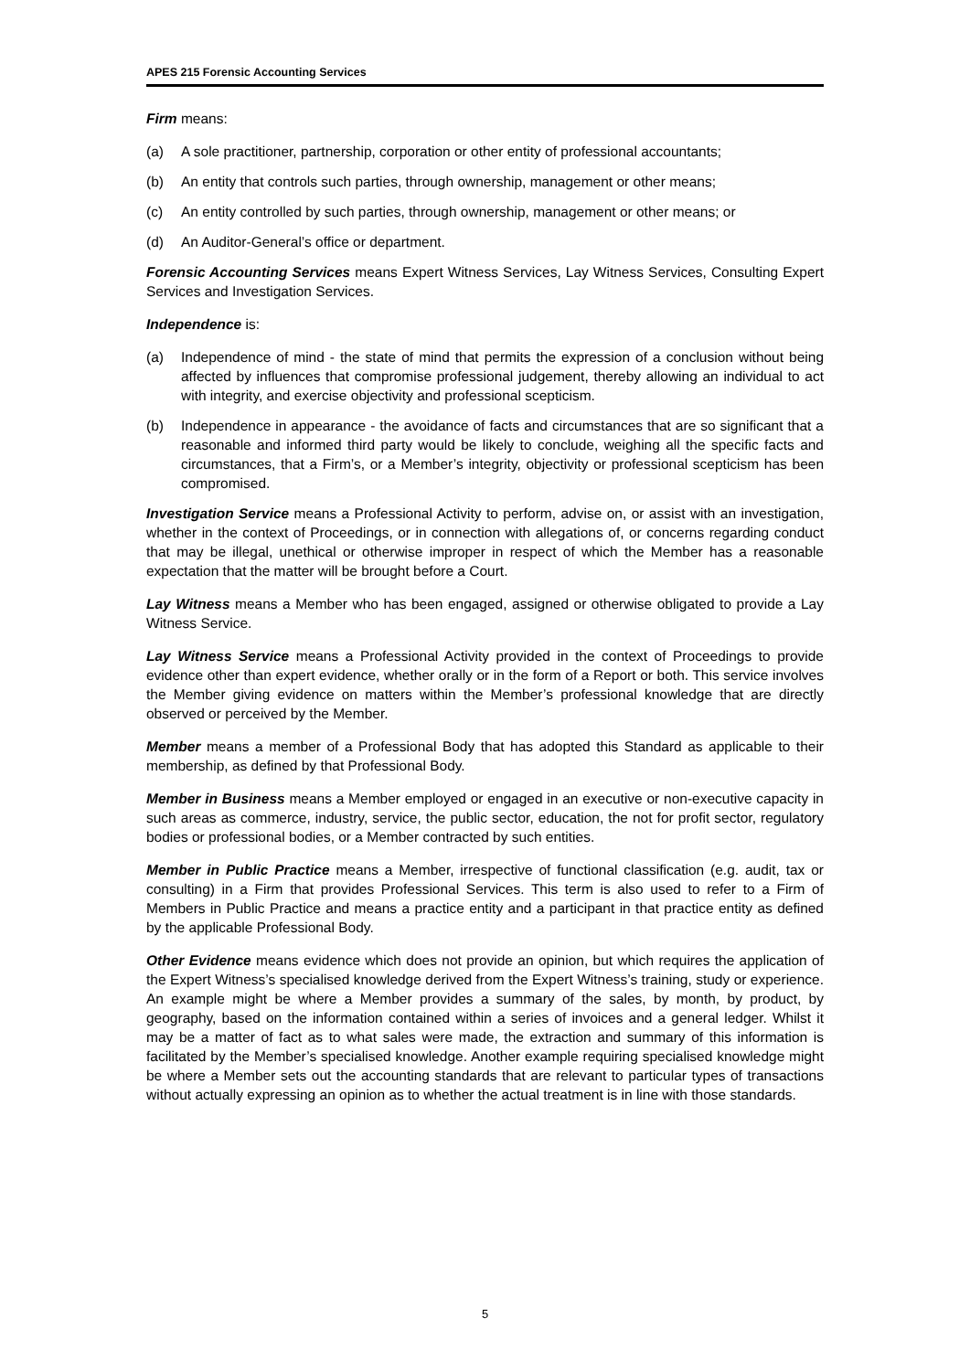APES 215 Forensic Accounting Services
Firm means:
(a) A sole practitioner, partnership, corporation or other entity of professional accountants;
(b) An entity that controls such parties, through ownership, management or other means;
(c) An entity controlled by such parties, through ownership, management or other means; or
(d) An Auditor-General’s office or department.
Forensic Accounting Services means Expert Witness Services, Lay Witness Services, Consulting Expert Services and Investigation Services.
Independence is:
(a) Independence of mind - the state of mind that permits the expression of a conclusion without being affected by influences that compromise professional judgement, thereby allowing an individual to act with integrity, and exercise objectivity and professional scepticism.
(b) Independence in appearance - the avoidance of facts and circumstances that are so significant that a reasonable and informed third party would be likely to conclude, weighing all the specific facts and circumstances, that a Firm’s, or a Member’s integrity, objectivity or professional scepticism has been compromised.
Investigation Service means a Professional Activity to perform, advise on, or assist with an investigation, whether in the context of Proceedings, or in connection with allegations of, or concerns regarding conduct that may be illegal, unethical or otherwise improper in respect of which the Member has a reasonable expectation that the matter will be brought before a Court.
Lay Witness means a Member who has been engaged, assigned or otherwise obligated to provide a Lay Witness Service.
Lay Witness Service means a Professional Activity provided in the context of Proceedings to provide evidence other than expert evidence, whether orally or in the form of a Report or both. This service involves the Member giving evidence on matters within the Member’s professional knowledge that are directly observed or perceived by the Member.
Member means a member of a Professional Body that has adopted this Standard as applicable to their membership, as defined by that Professional Body.
Member in Business means a Member employed or engaged in an executive or non-executive capacity in such areas as commerce, industry, service, the public sector, education, the not for profit sector, regulatory bodies or professional bodies, or a Member contracted by such entities.
Member in Public Practice means a Member, irrespective of functional classification (e.g. audit, tax or consulting) in a Firm that provides Professional Services. This term is also used to refer to a Firm of Members in Public Practice and means a practice entity and a participant in that practice entity as defined by the applicable Professional Body.
Other Evidence means evidence which does not provide an opinion, but which requires the application of the Expert Witness’s specialised knowledge derived from the Expert Witness’s training, study or experience. An example might be where a Member provides a summary of the sales, by month, by product, by geography, based on the information contained within a series of invoices and a general ledger. Whilst it may be a matter of fact as to what sales were made, the extraction and summary of this information is facilitated by the Member’s specialised knowledge. Another example requiring specialised knowledge might be where a Member sets out the accounting standards that are relevant to particular types of transactions without actually expressing an opinion as to whether the actual treatment is in line with those standards.
5